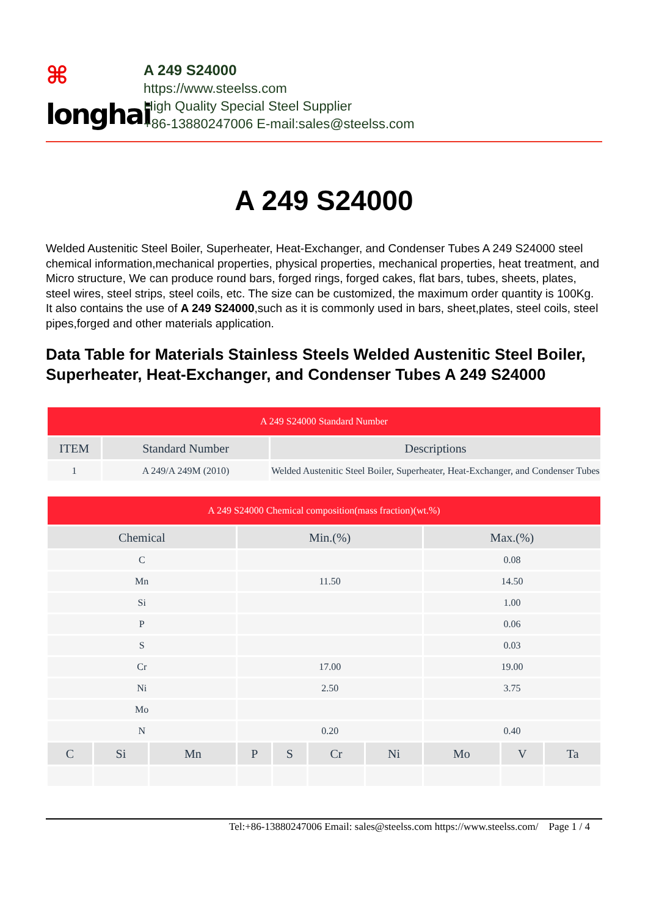⌘
longhai
A 249 S24000
https://www.steelss.com
High Quality Special Steel Supplier
+86-13880247006 E-mail:sales@steelss.com
A 249 S24000
Welded Austenitic Steel Boiler, Superheater, Heat-Exchanger, and Condenser Tubes A 249 S24000 steel chemical information,mechanical properties, physical properties, mechanical properties, heat treatment, and Micro structure, We can produce round bars, forged rings, forged cakes, flat bars, tubes, sheets, plates, steel wires, steel strips, steel coils, etc. The size can be customized, the maximum order quantity is 100Kg. It also contains the use of A 249 S24000,such as it is commonly used in bars, sheet,plates, steel coils, steel pipes,forged and other materials application.
Data Table for Materials Stainless Steels Welded Austenitic Steel Boiler, Superheater, Heat-Exchanger, and Condenser Tubes A 249 S24000
| A 249 S24000 Standard Number | | |
| ITEM | Standard Number | Descriptions |
| 1 | A 249/A 249M (2010) | Welded Austenitic Steel Boiler, Superheater, Heat-Exchanger, and Condenser Tubes |
| A 249 S24000 Chemical composition(mass fraction)(wt.%) | | | | | | | | | |
| Chemical | | | Min.(%) | | | | Max.(%) | | |
| C | | | | | | | 0.08 | | |
| Mn | | | 11.50 | | | | 14.50 | | |
| Si | | | | | | | 1.00 | | |
| P | | | | | | | 0.06 | | |
| S | | | | | | | 0.03 | | |
| Cr | | | 17.00 | | | | 19.00 | | |
| Ni | | | 2.50 | | | | 3.75 | | |
| Mo | | | | | | | | | |
| N | | | 0.20 | | | | 0.40 | | |
| C | Si | Mn | P | S | Cr | Ni | Mo | V | Ta |
Tel:+86-13880247006 Email: sales@steelss.com https://www.steelss.com/ Page 1 / 4